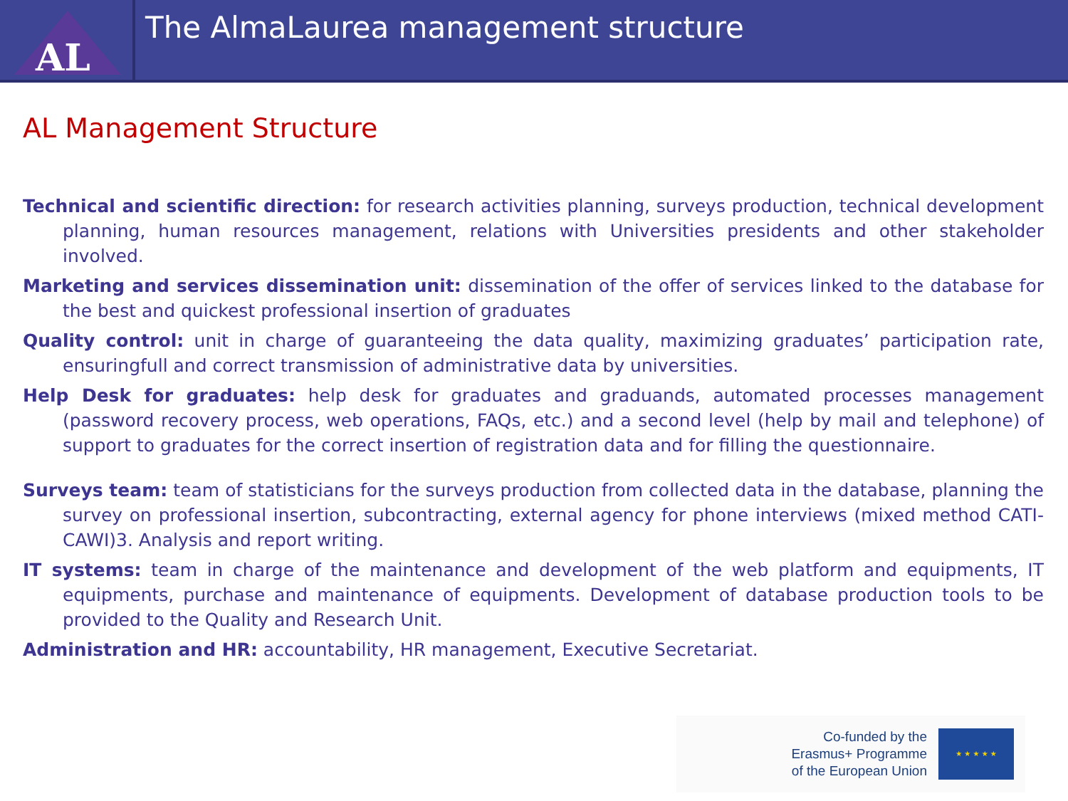AL
The AlmaLaurea management structure
AL Management Structure
Technical and scientific direction: for research activities planning, surveys production, technical development planning, human resources management, relations with Universities presidents and other stakeholder involved.
Marketing and services dissemination unit: dissemination of the offer of services linked to the database for the best and quickest professional insertion of graduates
Quality control: unit in charge of guaranteeing the data quality, maximizing graduates’ participation rate, ensuringfull and correct transmission of administrative data by universities.
Help Desk for graduates: help desk for graduates and graduands, automated processes management (password recovery process, web operations, FAQs, etc.) and a second level (help by mail and telephone) of support to graduates for the correct insertion of registration data and for filling the questionnaire.
Surveys team: team of statisticians for the surveys production from collected data in the database, planning the survey on professional insertion, subcontracting, external agency for phone interviews (mixed method CATI-CAWI)3. Analysis and report writing.
IT systems: team in charge of the maintenance and development of the web platform and equipments, IT equipments, purchase and maintenance of equipments. Development of database production tools to be provided to the Quality and Research Unit.
Administration and HR: accountability, HR management, Executive Secretariat.
Co-funded by the
Erasmus+ Programme
of the European Union
★ ★ ★ ★ ★